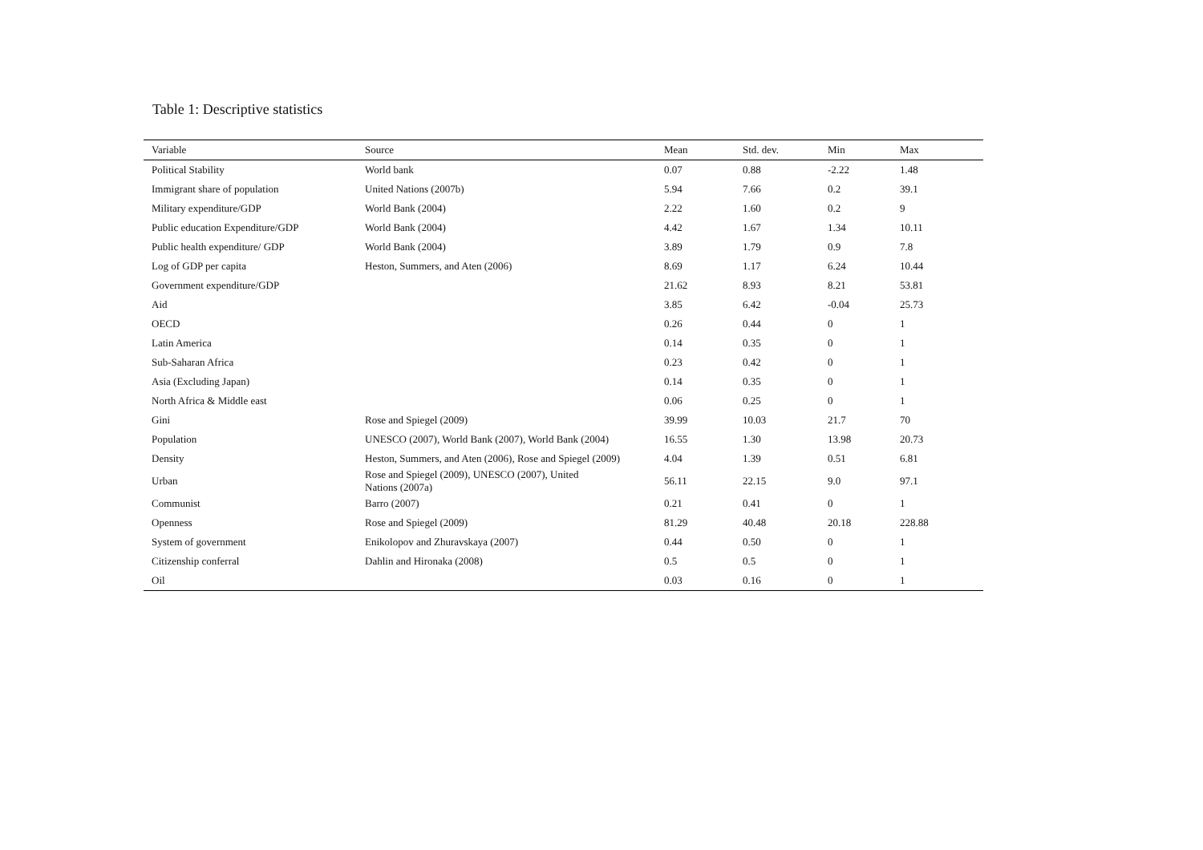Table 1: Descriptive statistics
| Variable | Source | Mean | Std. dev. | Min | Max |
| --- | --- | --- | --- | --- | --- |
| Political Stability | World bank | 0.07 | 0.88 | -2.22 | 1.48 |
| Immigrant share of population | United Nations (2007b) | 5.94 | 7.66 | 0.2 | 39.1 |
| Military expenditure/GDP | World Bank (2004) | 2.22 | 1.60 | 0.2 | 9 |
| Public education Expenditure/GDP | World Bank (2004) | 4.42 | 1.67 | 1.34 | 10.11 |
| Public health expenditure/ GDP | World Bank (2004) | 3.89 | 1.79 | 0.9 | 7.8 |
| Log of GDP per capita | Heston, Summers, and Aten (2006) | 8.69 | 1.17 | 6.24 | 10.44 |
| Government expenditure/GDP | | 21.62 | 8.93 | 8.21 | 53.81 |
| Aid | | 3.85 | 6.42 | -0.04 | 25.73 |
| OECD | | 0.26 | 0.44 | 0 | 1 |
| Latin America | | 0.14 | 0.35 | 0 | 1 |
| Sub-Saharan Africa | | 0.23 | 0.42 | 0 | 1 |
| Asia (Excluding Japan) | | 0.14 | 0.35 | 0 | 1 |
| North Africa & Middle east | | 0.06 | 0.25 | 0 | 1 |
| Gini | Rose and Spiegel (2009) | 39.99 | 10.03 | 21.7 | 70 |
| Population | UNESCO (2007), World Bank (2007), World Bank (2004) | 16.55 | 1.30 | 13.98 | 20.73 |
| Density | Heston, Summers, and Aten (2006), Rose and Spiegel (2009) | 4.04 | 1.39 | 0.51 | 6.81 |
| Urban | Rose and Spiegel (2009), UNESCO (2007), United Nations (2007a) | 56.11 | 22.15 | 9.0 | 97.1 |
| Communist | Barro (2007) | 0.21 | 0.41 | 0 | 1 |
| Openness | Rose and Spiegel (2009) | 81.29 | 40.48 | 20.18 | 228.88 |
| System of government | Enikolopov and Zhuravskaya (2007) | 0.44 | 0.50 | 0 | 1 |
| Citizenship conferral | Dahlin and Hironaka (2008) | 0.5 | 0.5 | 0 | 1 |
| Oil | | 0.03 | 0.16 | 0 | 1 |